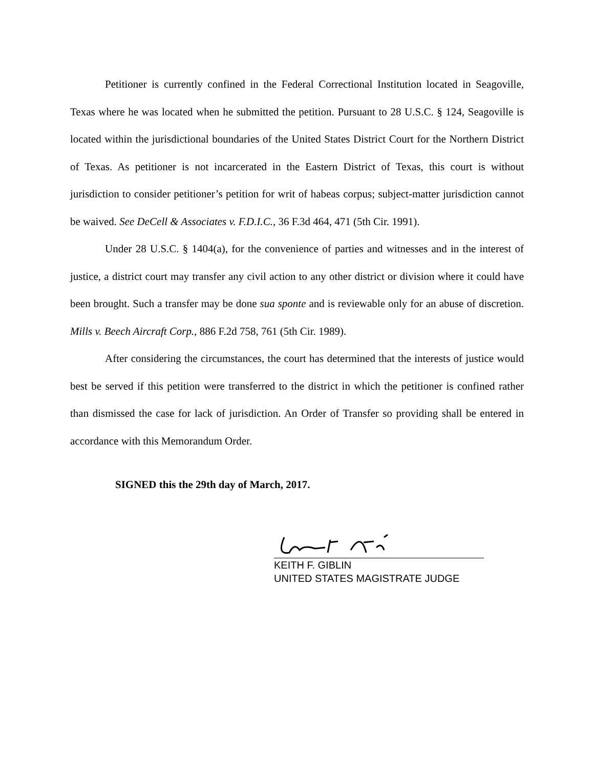Petitioner is currently confined in the Federal Correctional Institution located in Seagoville, Texas where he was located when he submitted the petition. Pursuant to 28 U.S.C. § 124, Seagoville is located within the jurisdictional boundaries of the United States District Court for the Northern District of Texas. As petitioner is not incarcerated in the Eastern District of Texas, this court is without jurisdiction to consider petitioner’s petition for writ of habeas corpus; subject-matter jurisdiction cannot be waived. See DeCell & Associates v. F.D.I.C., 36 F.3d 464, 471 (5th Cir. 1991).
Under 28 U.S.C. § 1404(a), for the convenience of parties and witnesses and in the interest of justice, a district court may transfer any civil action to any other district or division where it could have been brought. Such a transfer may be done sua sponte and is reviewable only for an abuse of discretion. Mills v. Beech Aircraft Corp., 886 F.2d 758, 761 (5th Cir. 1989).
After considering the circumstances, the court has determined that the interests of justice would best be served if this petition were transferred to the district in which the petitioner is confined rather than dismissed the case for lack of jurisdiction. An Order of Transfer so providing shall be entered in accordance with this Memorandum Order.
SIGNED this the 29th day of March, 2017.
KEITH F. GIBLIN
UNITED STATES MAGISTRATE JUDGE